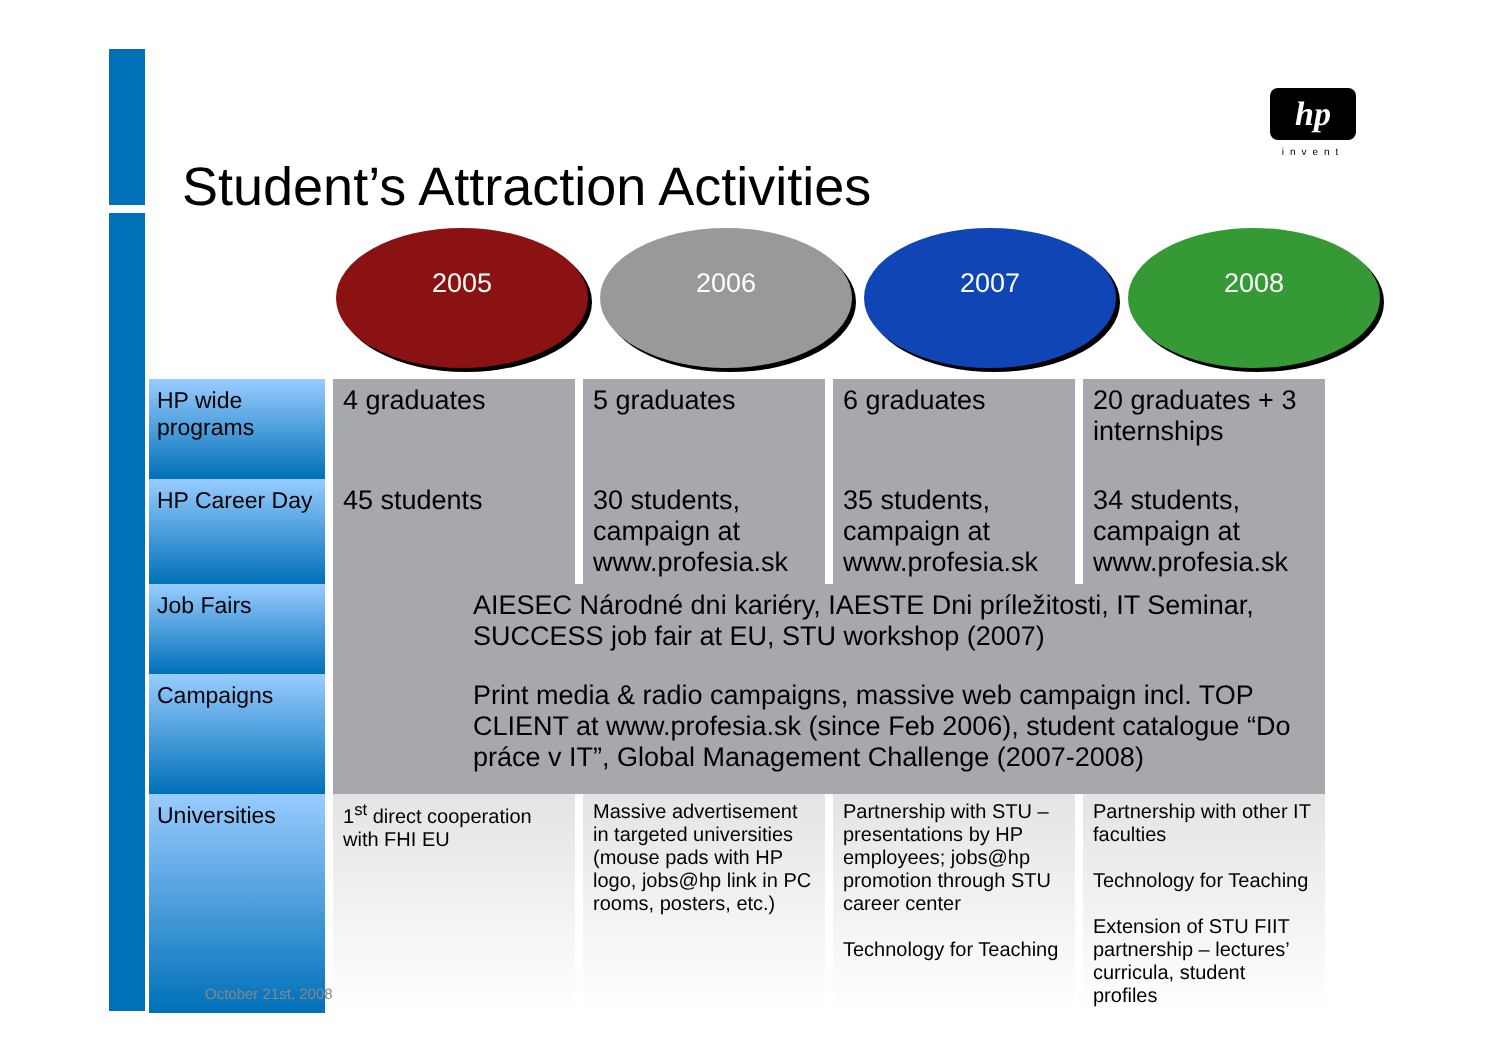hp
invent
Student’s Attraction Activities
2005 2006 2007 2008
| HP wide programs | | 4 graduates | | 5 graduates | | 6 graduates | | 20 graduates + 3 internships |
| HP Career Day | | 45 students | | 30 students, campaign at www.profesia.sk | | 35 students, campaign at www.profesia.sk | | 34 students, campaign at www.profesia.sk |
| Job Fairs | | AIESEC Národné dni kariéry, IAESTE Dni príležitosti, IT Seminar, SUCCESS job fair at EU, STU workshop (2007) | | | | | | |
| Campaigns | | Print media & radio campaigns, massive web campaign incl. TOP CLIENT at www.profesia.sk (since Feb 2006), student catalogue “Do práce v IT”, Global Management Challenge (2007-2008) | | | | | | |
| Universities | | 1<sup>st</sup> direct cooperation with FHI EU | | Massive advertisement in targeted universities (mouse pads with HP logo, jobs@hp link in PC rooms, posters, etc.) | | Partnership with STU – presentations by HP employees; jobs@hp promotion through STU career center Technology for Teaching | | Partnership with other IT faculties Technology for Teaching Extension of STU FIIT partnership – lectures’ curricula, student profiles |
October 21st, 2008